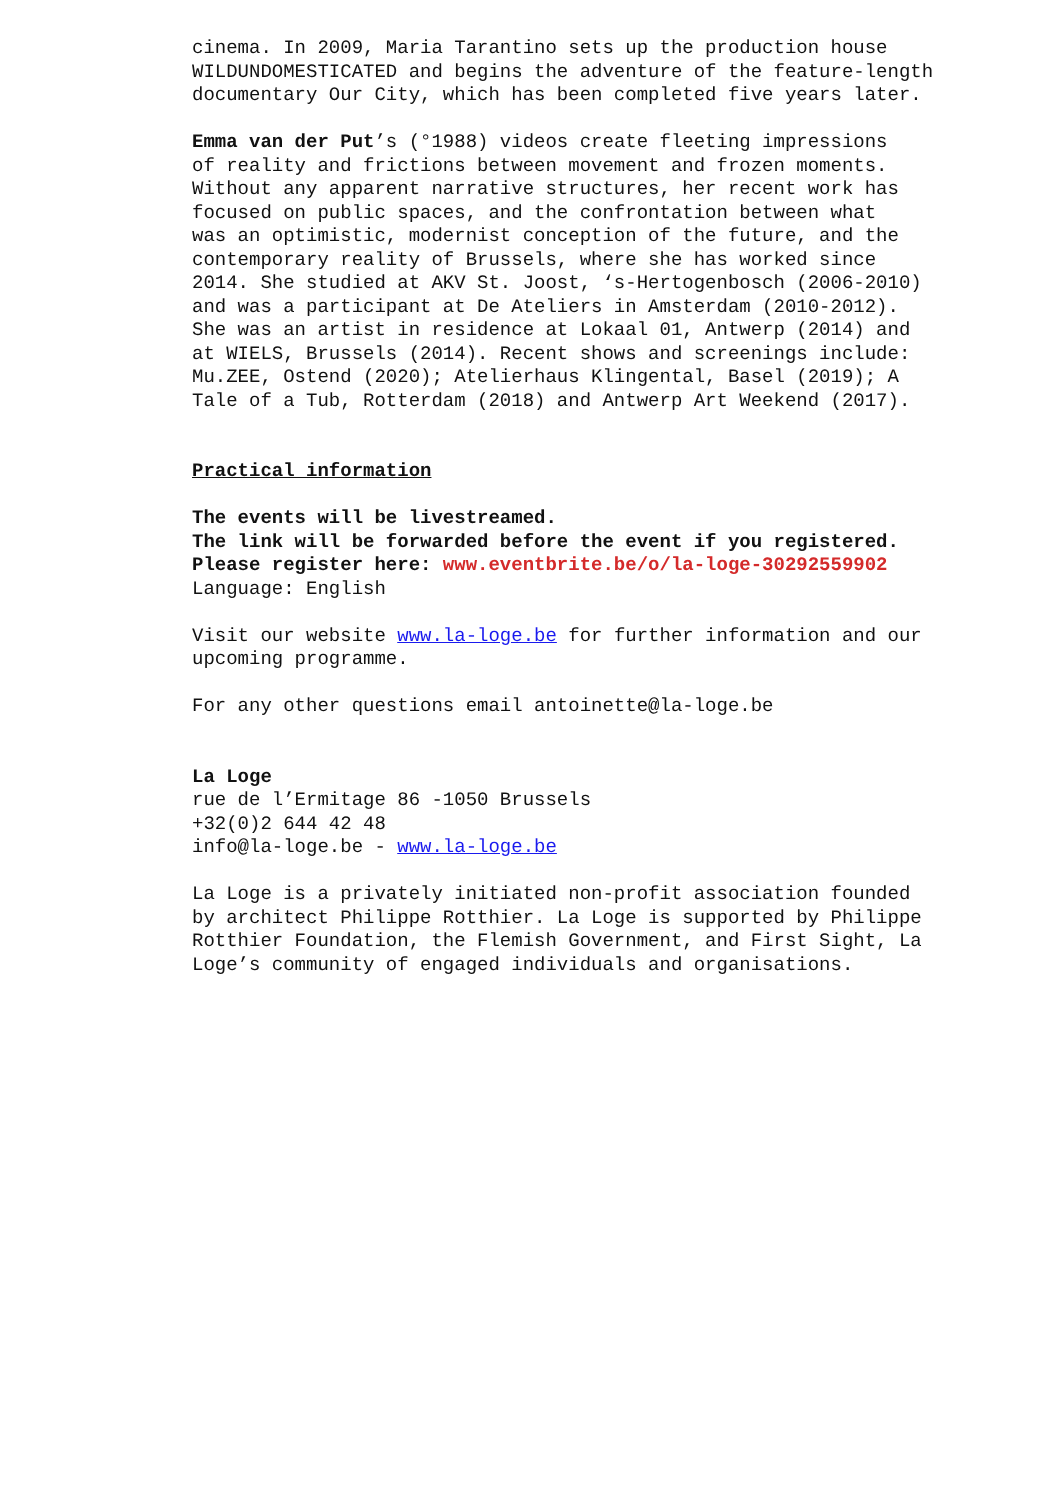cinema. In 2009, Maria Tarantino sets up the production house
WILDUNDOMESTICATED and begins the adventure of the feature-length
documentary Our City, which has been completed five years later.
Emma van der Put’s (°1988) videos create fleeting impressions
of reality and frictions between movement and frozen moments.
Without any apparent narrative structures, her recent work has
focused on public spaces, and the confrontation between what
was an optimistic, modernist conception of the future, and the
contemporary reality of Brussels, where she has worked since
2014. She studied at AKV St. Joost, ‘s-Hertogenbosch (2006-2010)
and was a participant at De Ateliers in Amsterdam (2010-2012).
She was an artist in residence at Lokaal 01, Antwerp (2014) and
at WIELS, Brussels (2014). Recent shows and screenings include:
Mu.ZEE, Ostend (2020); Atelierhaus Klingental, Basel (2019); A
Tale of a Tub, Rotterdam (2018) and Antwerp Art Weekend (2017).
Practical information
The events will be livestreamed.
The link will be forwarded before the event if you registered.
Please register here: www.eventbrite.be/o/la-loge-30292559902
Language: English
Visit our website www.la-loge.be for further information and our
upcoming programme.
For any other questions email antoinette@la-loge.be
La Loge
rue de l’Ermitage 86 -1050 Brussels
+32(0)2 644 42 48
info@la-loge.be - www.la-loge.be
La Loge is a privately initiated non-profit association founded
by architect Philippe Rotthier. La Loge is supported by Philippe
Rotthier Foundation, the Flemish Government, and First Sight, La
Loge’s community of engaged individuals and organisations.